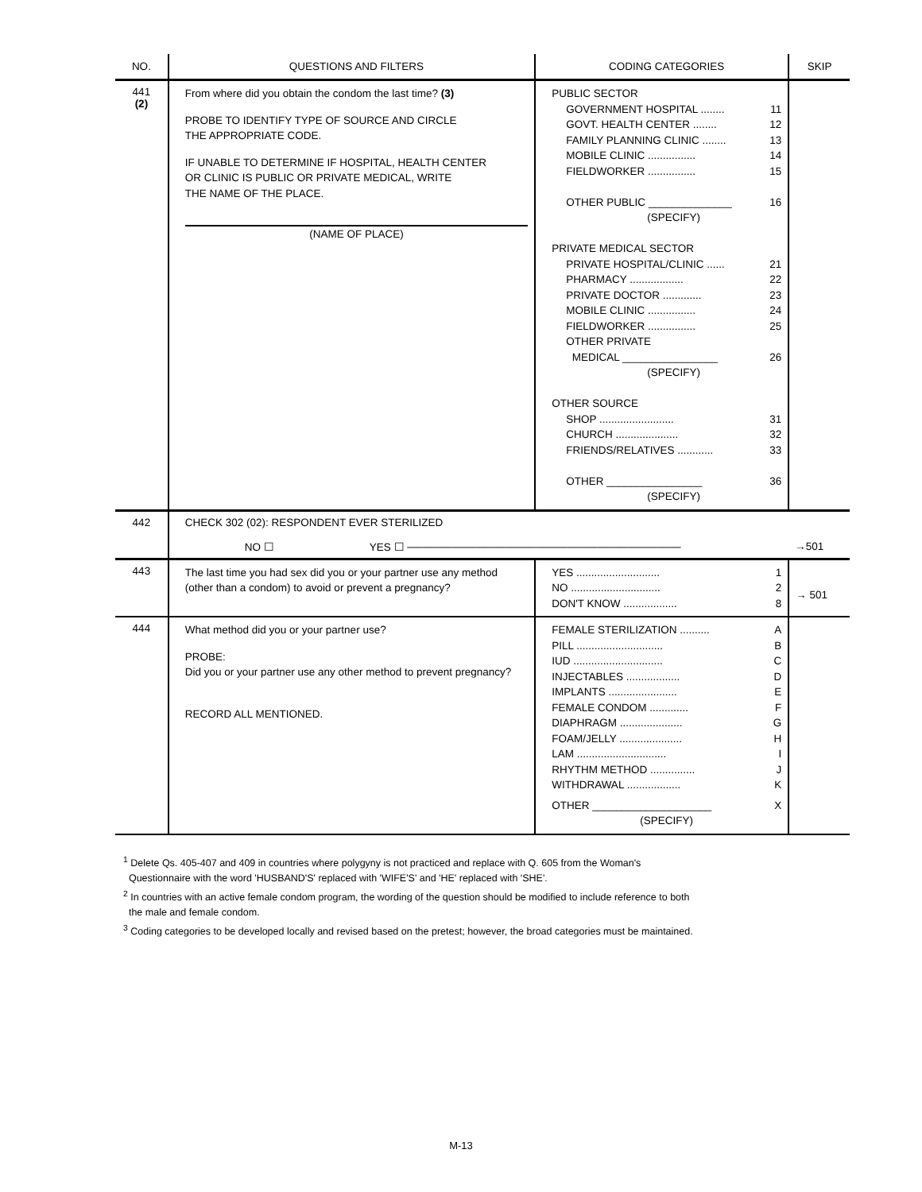| NO. | QUESTIONS AND FILTERS | CODING CATEGORIES | SKIP |
| --- | --- | --- | --- |
| 441 (2) | From where did you obtain the condom the last time? (3) PROBE TO IDENTIFY TYPE OF SOURCE AND CIRCLE THE APPROPRIATE CODE. IF UNABLE TO DETERMINE IF HOSPITAL, HEALTH CENTER OR CLINIC IS PUBLIC OR PRIVATE MEDICAL, WRITE THE NAME OF THE PLACE. (NAME OF PLACE) | PUBLIC SECTOR GOVERNMENT HOSPITAL ........ 11 GOVT. HEALTH CENTER ........ 12 FAMILY PLANNING CLINIC ........ 13 MOBILE CLINIC ................ 14 FIELDWORKER ................ 15 OTHER PUBLIC ______________ 16 (SPECIFY) PRIVATE MEDICAL SECTOR PRIVATE HOSPITAL/CLINIC ...... 21 PHARMACY .................. 22 PRIVATE DOCTOR ............. 23 MOBILE CLINIC ................ 24 FIELDWORKER ................ 25 OTHER PRIVATE MEDICAL ________________ 26 (SPECIFY) OTHER SOURCE SHOP ......................... 31 CHURCH ..................... 32 FRIENDS/RELATIVES ............ 33 OTHER ________________ 36 (SPECIFY) | |
| 442 | CHECK 302 (02): RESPONDENT EVER STERILIZED NO ☐ YES ☐ ──────────────────────────────────── | | →501 |
| 443 | The last time you had sex did you or your partner use any method (other than a condom) to avoid or prevent a pregnancy? | YES ............................ 1 NO .............................. 2 DON'T KNOW .................. 8 | → 501 |
| 444 | What method did you or your partner use? PROBE: Did you or your partner use any other method to prevent pregnancy? RECORD ALL MENTIONED. | FEMALE STERILIZATION .......... A PILL ............................. B IUD .............................. C INJECTABLES .................. D IMPLANTS ....................... E FEMALE CONDOM ............. F DIAPHRAGM ..................... G FOAM/JELLY ..................... H LAM .............................. I RHYTHM METHOD ............... J WITHDRAWAL .................. K OTHER ____________________ X (SPECIFY) | |
<sup>1</sup> Delete Qs. 405-407 and 409 in countries where polygyny is not practiced and replace with Q. 605 from the Woman's
Questionnaire with the word 'HUSBAND'S' replaced with 'WIFE'S' and 'HE' replaced with 'SHE'.
<sup>2</sup> In countries with an active female condom program, the wording of the question should be modified to include reference to both
the male and female condom.
<sup>3</sup> Coding categories to be developed locally and revised based on the pretest; however, the broad categories must be maintained.
M-13